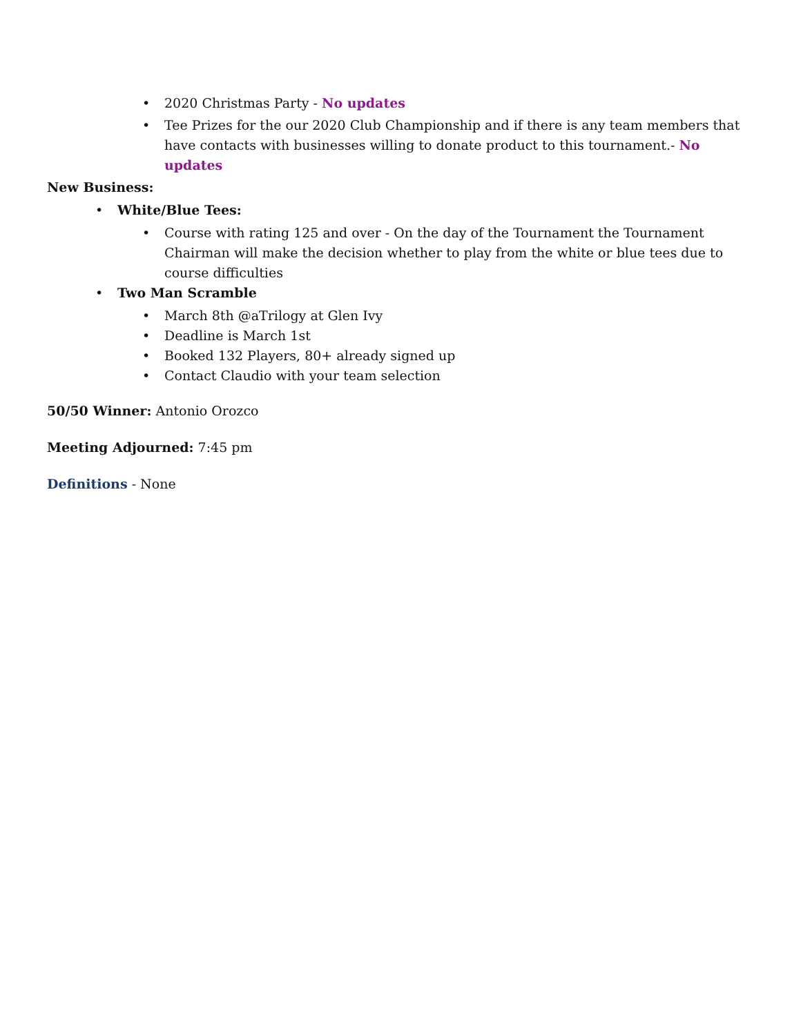• 2020 Christmas Party - No updates
• Tee Prizes for the our 2020 Club Championship and if there is any team members that have contacts with businesses willing to donate product to this tournament.- No updates
New Business:
• White/Blue Tees:
• Course with rating 125 and over - On the day of the Tournament the Tournament Chairman will make the decision whether to play from the white or blue tees due to course difficulties
• Two Man Scramble
• March 8th @aTrilogy at Glen Ivy
• Deadline is March 1st
• Booked 132 Players, 80+ already signed up
• Contact Claudio with your team selection
50/50 Winner: Antonio Orozco
Meeting Adjourned: 7:45 pm
Definitions - None